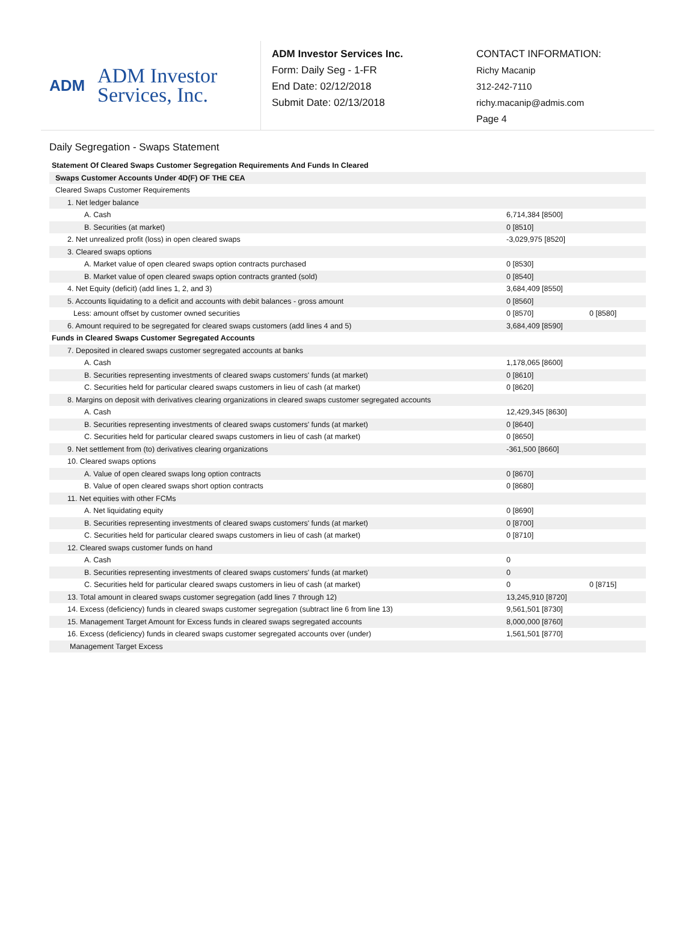ADM
ADM Investor
Services, Inc.
ADM Investor Services Inc.
Form: Daily Seg - 1-FR
End Date: 02/12/2018
Submit Date: 02/13/2018
CONTACT INFORMATION:
Richy Macanip
312-242-7110
richy.macanip@admis.com
Page 4
Daily Segregation - Swaps Statement
| Statement Of Cleared Swaps Customer Segregation Requirements And Funds In Cleared | | |
| Swaps Customer Accounts Under 4D(F) OF THE CEA | | |
| Cleared Swaps Customer Requirements | | |
| 1. Net ledger balance | | |
| A. Cash | 6,714,384 [8500] | |
| B. Securities (at market) | 0 [8510] | |
| 2. Net unrealized profit (loss) in open cleared swaps | -3,029,975 [8520] | |
| 3. Cleared swaps options | | |
| A. Market value of open cleared swaps option contracts purchased | 0 [8530] | |
| B. Market value of open cleared swaps option contracts granted (sold) | 0 [8540] | |
| 4. Net Equity (deficit) (add lines 1, 2, and 3) | 3,684,409 [8550] | |
| 5. Accounts liquidating to a deficit and accounts with debit balances - gross amount | 0 [8560] | |
| Less: amount offset by customer owned securities | 0 [8570] | 0 [8580] |
| 6. Amount required to be segregated for cleared swaps customers (add lines 4 and 5) | 3,684,409 [8590] | |
| Funds in Cleared Swaps Customer Segregated Accounts | | |
| 7. Deposited in cleared swaps customer segregated accounts at banks | | |
| A. Cash | 1,178,065 [8600] | |
| B. Securities representing investments of cleared swaps customers' funds (at market) | 0 [8610] | |
| C. Securities held for particular cleared swaps customers in lieu of cash (at market) | 0 [8620] | |
| 8. Margins on deposit with derivatives clearing organizations in cleared swaps customer segregated accounts | | |
| A. Cash | 12,429,345 [8630] | |
| B. Securities representing investments of cleared swaps customers' funds (at market) | 0 [8640] | |
| C. Securities held for particular cleared swaps customers in lieu of cash (at market) | 0 [8650] | |
| 9. Net settlement from (to) derivatives clearing organizations | -361,500 [8660] | |
| 10. Cleared swaps options | | |
| A. Value of open cleared swaps long option contracts | 0 [8670] | |
| B. Value of open cleared swaps short option contracts | 0 [8680] | |
| 11. Net equities with other FCMs | | |
| A. Net liquidating equity | 0 [8690] | |
| B. Securities representing investments of cleared swaps customers' funds (at market) | 0 [8700] | |
| C. Securities held for particular cleared swaps customers in lieu of cash (at market) | 0 [8710] | |
| 12. Cleared swaps customer funds on hand | | |
| A. Cash | 0 | |
| B. Securities representing investments of cleared swaps customers' funds (at market) | 0 | |
| C. Securities held for particular cleared swaps customers in lieu of cash (at market) | 0 | 0 [8715] |
| 13. Total amount in cleared swaps customer segregation (add lines 7 through 12) | 13,245,910 [8720] | |
| 14. Excess (deficiency) funds in cleared swaps customer segregation (subtract line 6 from line 13) | 9,561,501 [8730] | |
| 15. Management Target Amount for Excess funds in cleared swaps segregated accounts | 8,000,000 [8760] | |
| 16. Excess (deficiency) funds in cleared swaps customer segregated accounts over (under) | 1,561,501 [8770] | |
| Management Target Excess | | |